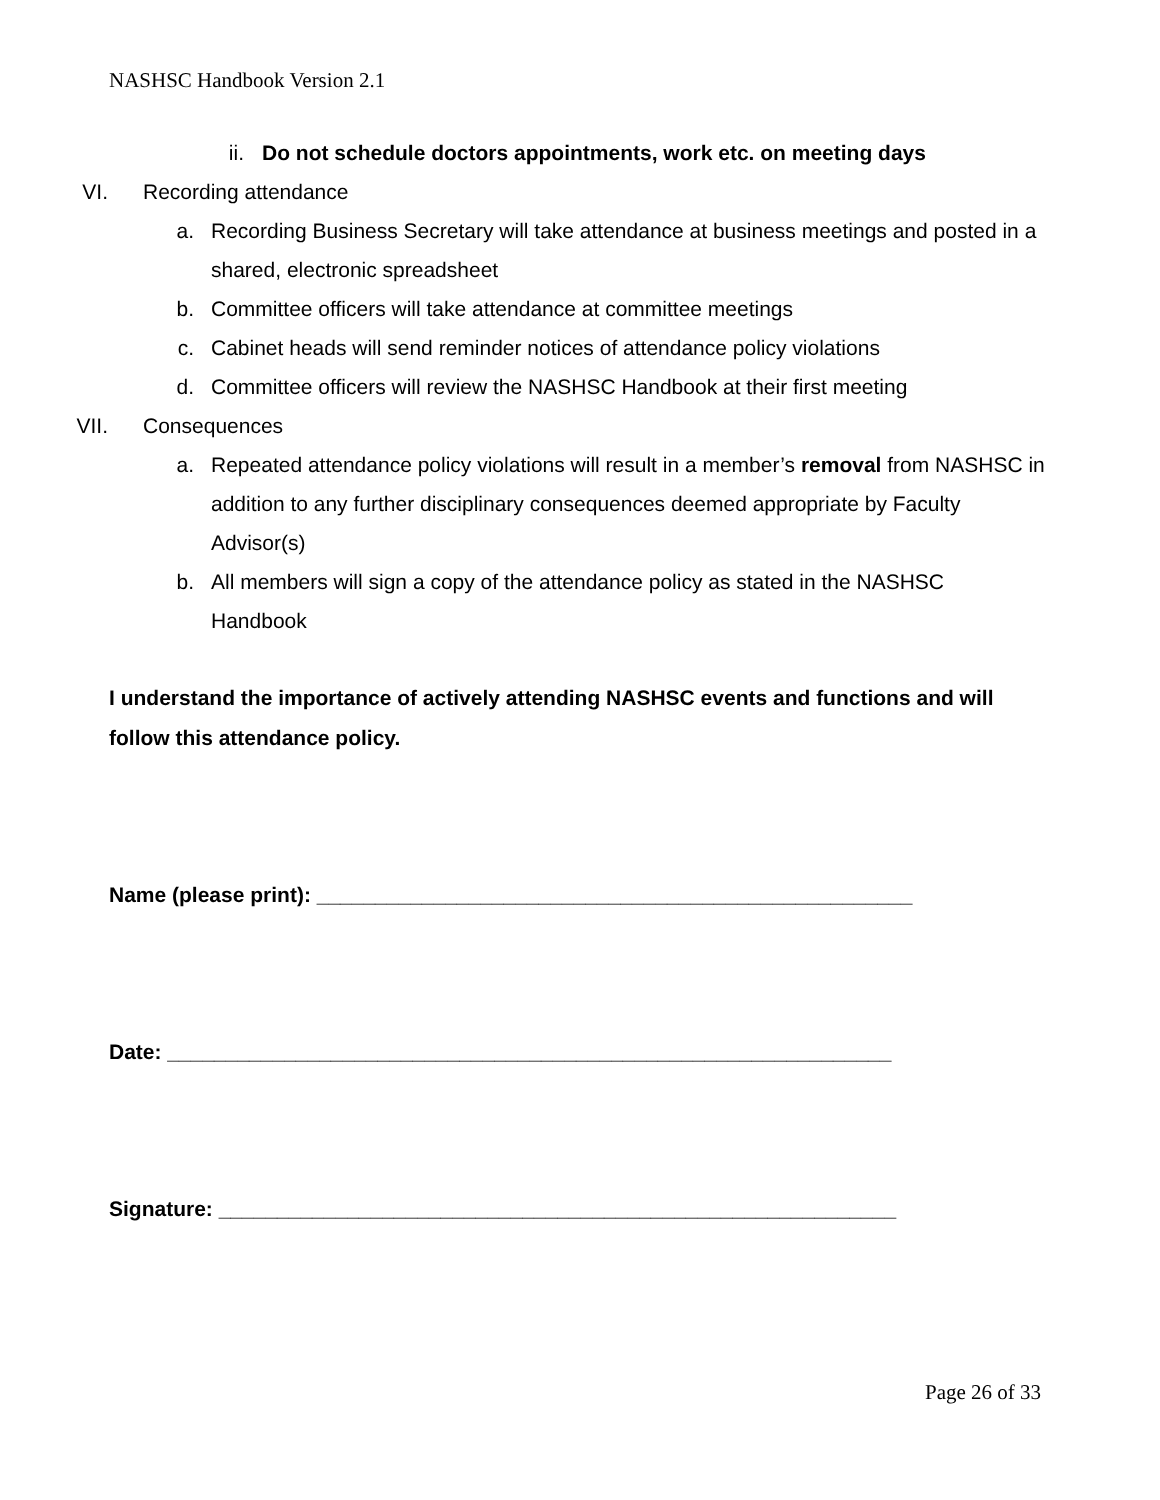NASHSC Handbook Version 2.1
ii. Do not schedule doctors appointments, work etc. on meeting days
VI. Recording attendance
a. Recording Business Secretary will take attendance at business meetings and posted in a shared, electronic spreadsheet
b. Committee officers will take attendance at committee meetings
c. Cabinet heads will send reminder notices of attendance policy violations
d. Committee officers will review the NASHSC Handbook at their first meeting
VII. Consequences
a. Repeated attendance policy violations will result in a member’s removal from NASHSC in addition to any further disciplinary consequences deemed appropriate by Faculty Advisor(s)
b. All members will sign a copy of the attendance policy as stated in the NASHSC Handbook
I understand the importance of actively attending NASHSC events and functions and will follow this attendance policy.
Name (please print): ___________________________________________________
Date: ______________________________________________________________
Signature: __________________________________________________________
Page 26 of 33